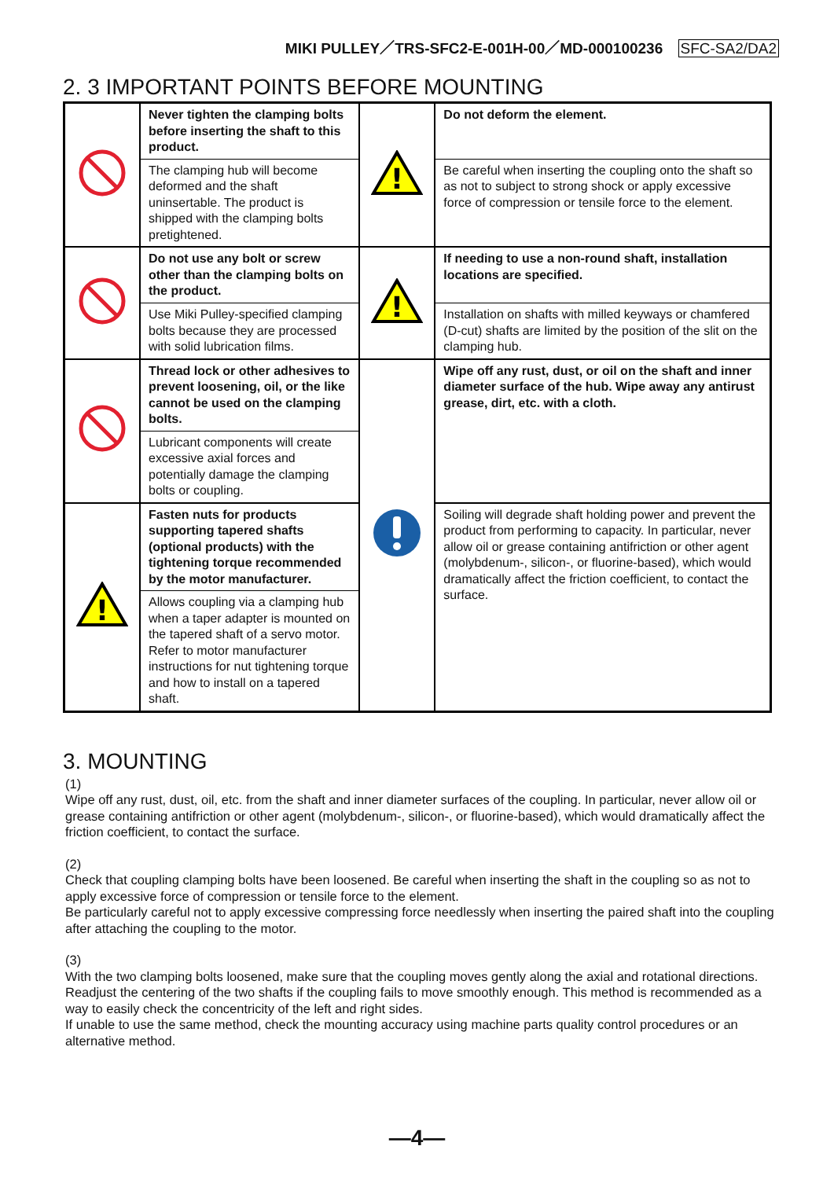MIKI PULLEY／TRS-SFC2-E-001H-00／MD-000100236 SFC-SA2/DA2
2. 3 IMPORTANT POINTS BEFORE MOUNTING
| | Never tighten the clamping bolts before inserting the shaft to this product. | ! | Do not deform the element. |
| | The clamping hub will become deformed and the shaft uninsertable. The product is shipped with the clamping bolts pretightened. | | Be careful when inserting the coupling onto the shaft so as not to subject to strong shock or apply excessive force of compression or tensile force to the element. |
| | Do not use any bolt or screw other than the clamping bolts on the product. | ! | If needing to use a non-round shaft, installation locations are specified. |
| | Use Miki Pulley-specified clamping bolts because they are processed with solid lubrication films. | | Installation on shafts with milled keyways or chamfered (D-cut) shafts are limited by the position of the slit on the clamping hub. |
| | Thread lock or other adhesives to prevent loosening, oil, or the like cannot be used on the clamping bolts. | | Wipe off any rust, dust, or oil on the shaft and inner diameter surface of the hub. Wipe away any antirust grease, dirt, etc. with a cloth. |
| | Lubricant components will create excessive axial forces and potentially damage the clamping bolts or coupling. | | |
| ! | Fasten nuts for products supporting tapered shafts (optional products) with the tightening torque recommended by the motor manufacturer. | | Soiling will degrade shaft holding power and prevent the product from performing to capacity. In particular, never allow oil or grease containing antifriction or other agent (molybdenum-, silicon-, or fluorine-based), which would dramatically affect the friction coefficient, to contact the surface. |
| | Allows coupling via a clamping hub when a taper adapter is mounted on the tapered shaft of a servo motor. Refer to motor manufacturer instructions for nut tightening torque and how to install on a tapered shaft. | | |
3. MOUNTING
(1)
Wipe off any rust, dust, oil, etc. from the shaft and inner diameter surfaces of the coupling. In particular, never allow oil or grease containing antifriction or other agent (molybdenum-, silicon-, or fluorine-based), which would dramatically affect the friction coefficient, to contact the surface.
(2)
Check that coupling clamping bolts have been loosened. Be careful when inserting the shaft in the coupling so as not to apply excessive force of compression or tensile force to the element.
Be particularly careful not to apply excessive compressing force needlessly when inserting the paired shaft into the coupling after attaching the coupling to the motor.
(3)
With the two clamping bolts loosened, make sure that the coupling moves gently along the axial and rotational directions.
Readjust the centering of the two shafts if the coupling fails to move smoothly enough. This method is recommended as a way to easily check the concentricity of the left and right sides.
If unable to use the same method, check the mounting accuracy using machine parts quality control procedures or an alternative method.
—4—